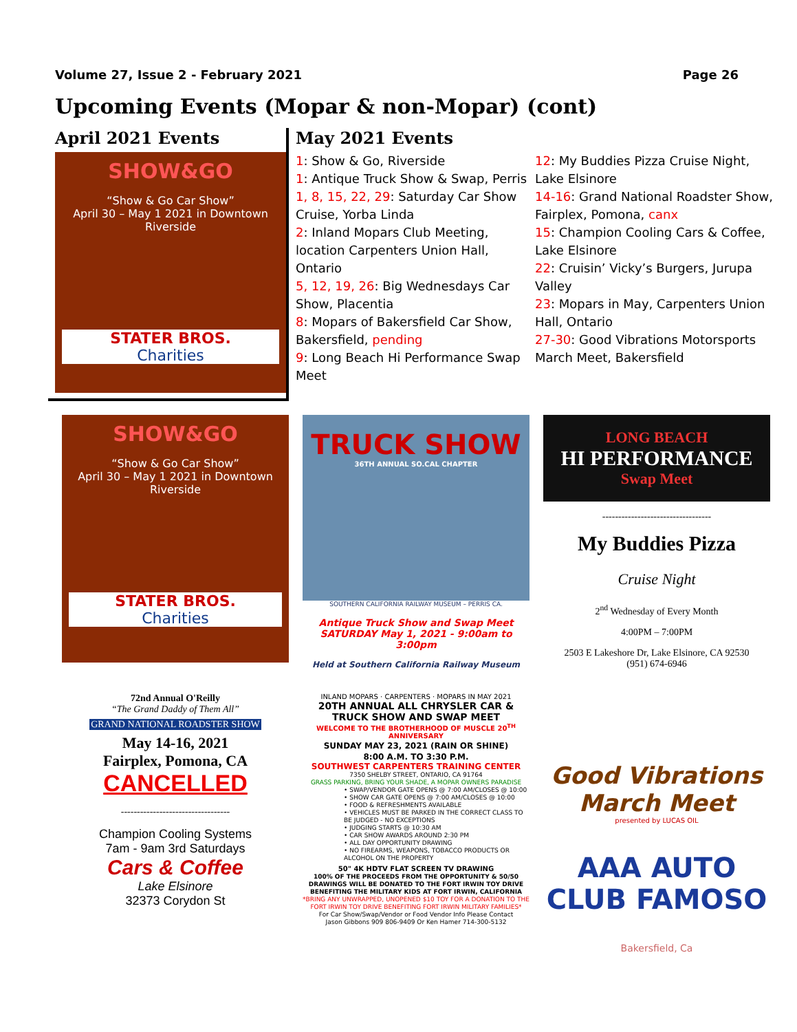Volume 27, Issue 2 - February 2021 Page 26
Upcoming Events (Mopar & non-Mopar) (cont)
April 2021 Events
SHOW&GO
“Show & Go Car Show”
April 30 – May 1 2021 in Downtown Riverside
STATER BROS.
Charities
May 2021 Events
1: Show & Go, Riverside
1: Antique Truck Show & Swap, Perris
1, 8, 15, 22, 29: Saturday Car Show Cruise, Yorba Linda
2: Inland Mopars Club Meeting, location Carpenters Union Hall, Ontario
5, 12, 19, 26: Big Wednesdays Car Show, Placentia
8: Mopars of Bakersfield Car Show, Bakersfield, pending
9: Long Beach Hi Performance Swap Meet
12: My Buddies Pizza Cruise Night, Lake Elsinore
14-16: Grand National Roadster Show, Fairplex, Pomona, canx
15: Champion Cooling Cars & Coffee, Lake Elsinore
22: Cruisin’ Vicky’s Burgers, Jurupa Valley
23: Mopars in May, Carpenters Union Hall, Ontario
27-30: Good Vibrations Motorsports March Meet, Bakersfield
SHOW&GO
“Show & Go Car Show”
April 30 – May 1 2021 in Downtown Riverside
STATER BROS.
Charities
TRUCK SHOW
36TH ANNUAL SO.CAL CHAPTER
SOUTHERN CALIFORNIA RAILWAY MUSEUM – PERRIS CA.
Antique Truck Show and Swap Meet
SATURDAY May 1, 2021 - 9:00am to 3:00pm
Held at Southern California Railway Museum
LONG BEACH
HI PERFORMANCE
Swap Meet
----------------------------------
My Buddies Pizza
Cruise Night
2<sup>nd</sup> Wednesday of Every Month
4:00PM – 7:00PM
2503 E Lakeshore Dr, Lake Elsinore, CA 92530
(951) 674-6946
72nd Annual O'Reilly
“The Grand Daddy of Them All”
GRAND NATIONAL ROADSTER SHOW
May 14-16, 2021
Fairplex, Pomona, CA
CANCELLED
----------------------------------
Champion Cooling Systems
7am - 9am 3rd Saturdays
Cars & Coffee
Lake Elsinore
32373 Corydon St
INLAND MOPARS · CARPENTERS · MOPARS IN MAY 2021
20TH ANNUAL ALL CHRYSLER CAR & TRUCK SHOW AND SWAP MEET
WELCOME TO THE BROTHERHOOD OF MUSCLE 20<sup>TH</sup> ANNIVERSARY
SUNDAY MAY 23, 2021 (RAIN OR SHINE)
8:00 A.M. TO 3:30 P.M.
SOUTHWEST CARPENTERS TRAINING CENTER
7350 SHELBY STREET, ONTARIO, CA 91764
GRASS PARKING, BRING YOUR SHADE, A MOPAR OWNERS PARADISE
• SWAP/VENDOR GATE OPENS @ 7:00 AM/CLOSES @ 10:00
• SHOW CAR GATE OPENS @ 7:00 AM/CLOSES @ 10:00
• FOOD & REFRESHMENTS AVAILABLE
• VEHICLES MUST BE PARKED IN THE CORRECT CLASS TO BE JUDGED - NO EXCEPTIONS
• JUDGING STARTS @ 10:30 AM
• CAR SHOW AWARDS AROUND 2:30 PM
• ALL DAY OPPORTUNITY DRAWING
• NO FIREARMS, WEAPONS, TOBACCO PRODUCTS OR ALCOHOL ON THE PROPERTY
50" 4K HDTV FLAT SCREEN TV DRAWING
100% OF THE PROCEEDS FROM THE OPPORTUNITY & 50/50 DRAWINGS WILL BE DONATED TO THE FORT IRWIN TOY DRIVE BENEFITING THE MILITARY KIDS AT FORT IRWIN, CALIFORNIA
*BRING ANY UNWRAPPED, UNOPENED $10 TOY FOR A DONATION TO THE FORT IRWIN TOY DRIVE BENEFITING FORT IRWIN MILITARY FAMILIES*
For Car Show/Swap/Vendor or Food Vendor Info Please Contact
Jason Gibbons 909 806-9409 Or Ken Hamer 714-300-5132
Good Vibrations
March Meet
presented by LUCAS OIL
AAA AUTO CLUB FAMOSO
Bakersfield, Ca